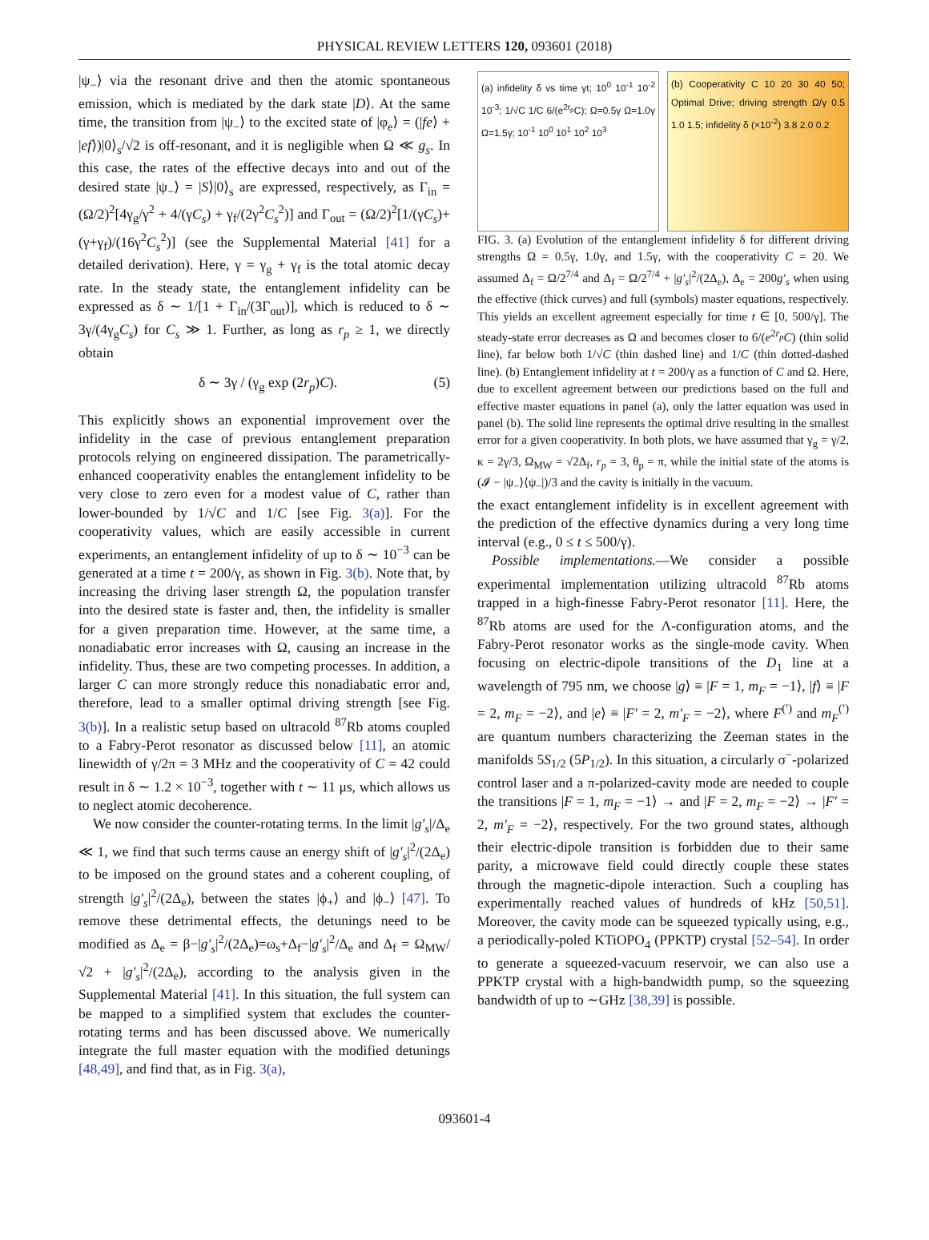PHYSICAL REVIEW LETTERS 120, 093601 (2018)
|ψ<sub>−</sub>⟩ via the resonant drive and then the atomic spontaneous emission, which is mediated by the dark state |D⟩. At the same time, the transition from |ψ<sub>−</sub>⟩ to the excited state of |φ<sub>e</sub>⟩ = (|fe⟩ + |ef⟩)|0⟩<sub>s</sub>/√2 is off-resonant, and it is negligible when Ω ≪ g<sub>s</sub>. In this case, the rates of the effective decays into and out of the desired state |ψ<sub>−</sub>⟩ = |S⟩|0⟩<sub>s</sub> are expressed, respectively, as Γ<sub>in</sub> = (Ω/2)<sup>2</sup>[4γ<sub>g</sub>/γ<sup>2</sup> + 4/(γC<sub>s</sub>) + γ<sub>f</sub>/(2γ<sup>2</sup>C<sub>s</sub><sup>2</sup>)] and Γ<sub>out</sub> = (Ω/2)<sup>2</sup>[1/(γC<sub>s</sub>)+(γ+γ<sub>f</sub>)/(16γ<sup>2</sup>C<sub>s</sub><sup>2</sup>)] (see the Supplemental Material [41] for a detailed derivation). Here, γ = γ<sub>g</sub> + γ<sub>f</sub> is the total atomic decay rate. In the steady state, the entanglement infidelity can be expressed as δ ∼ 1/[1 + Γ<sub>in</sub>/(3Γ<sub>out</sub>)], which is reduced to δ ∼ 3γ/(4γ<sub>g</sub>C<sub>s</sub>) for C<sub>s</sub> ≫ 1. Further, as long as r<sub>p</sub> ≥ 1, we directly obtain
δ ∼ 3γ / (γ<sub>g</sub> exp (2r<sub>p</sub>)C). (5)
This explicitly shows an exponential improvement over the infidelity in the case of previous entanglement preparation protocols relying on engineered dissipation. The parametrically-enhanced cooperativity enables the entanglement infidelity to be very close to zero even for a modest value of C, rather than lower-bounded by 1/√C and 1/C [see Fig. 3(a)]. For the cooperativity values, which are easily accessible in current experiments, an entanglement infidelity of up to δ ∼ 10<sup>−3</sup> can be generated at a time t = 200/γ, as shown in Fig. 3(b). Note that, by increasing the driving laser strength Ω, the population transfer into the desired state is faster and, then, the infidelity is smaller for a given preparation time. However, at the same time, a nonadiabatic error increases with Ω, causing an increase in the infidelity. Thus, these are two competing processes. In addition, a larger C can more strongly reduce this nonadiabatic error and, therefore, lead to a smaller optimal driving strength [see Fig. 3(b)]. In a realistic setup based on ultracold <sup>87</sup>Rb atoms coupled to a Fabry-Perot resonator as discussed below [11], an atomic linewidth of γ/2π = 3 MHz and the cooperativity of C = 42 could result in δ ∼ 1.2 × 10<sup>−3</sup>, together with t ∼ 11 μs, which allows us to neglect atomic decoherence.
We now consider the counter-rotating terms. In the limit |g′<sub>s</sub>|/Δ<sub>e</sub> ≪ 1, we find that such terms cause an energy shift of |g′<sub>s</sub>|<sup>2</sup>/(2Δ<sub>e</sub>) to be imposed on the ground states and a coherent coupling, of strength |g′<sub>s</sub>|<sup>2</sup>/(2Δ<sub>e</sub>), between the states |ϕ<sub>+</sub>⟩ and |ϕ<sub>−</sub>⟩ [47]. To remove these detrimental effects, the detunings need to be modified as Δ<sub>e</sub> = β−|g′<sub>s</sub>|<sup>2</sup>/(2Δ<sub>e</sub>)=ω<sub>s</sub>+Δ<sub>f</sub>−|g′<sub>s</sub>|<sup>2</sup>/Δ<sub>e</sub> and Δ<sub>f</sub> = Ω<sub>MW</sub>/√2 + |g′<sub>s</sub>|<sup>2</sup>/(2Δ<sub>e</sub>), according to the analysis given in the Supplemental Material [41]. In this situation, the full system can be mapped to a simplified system that excludes the counter-rotating terms and has been discussed above. We numerically integrate the full master equation with the modified detunings [48,49], and find that, as in Fig. 3(a),
(a) infidelity δ vs time γt; 10<sup>0</sup> 10<sup>-1</sup> 10<sup>-2</sup> 10<sup>-3</sup>; 1/√C 1/C 6/(e<sup>2r<sub>p</sub></sup>C); Ω=0.5γ Ω=1.0γ Ω=1.5γ; 10<sup>-1</sup> 10<sup>0</sup> 10<sup>1</sup> 10<sup>2</sup> 10<sup>3</sup>
(b) Cooperativity C 10 20 30 40 50; Optimal Drive; driving strength Ω/γ 0.5 1.0 1.5; infidelity δ (×10<sup>-2</sup>) 3.8 2.0 0.2
FIG. 3. (a) Evolution of the entanglement infidelity δ for different driving strengths Ω = 0.5γ, 1.0γ, and 1.5γ, with the cooperativity C = 20. We assumed Δ<sub>f</sub> = Ω/2<sup>7/4</sup> and Δ<sub>f</sub> = Ω/2<sup>7/4</sup> + |g′<sub>s</sub>|<sup>2</sup>/(2Δ<sub>e</sub>), Δ<sub>e</sub> = 200g′<sub>s</sub> when using the effective (thick curves) and full (symbols) master equations, respectively. This yields an excellent agreement especially for time t ∈ [0, 500/γ]. The steady-state error decreases as Ω and becomes closer to 6/(e<sup>2r<sub>p</sub></sup>C) (thin solid line), far below both 1/√C (thin dashed line) and 1/C (thin dotted-dashed line). (b) Entanglement infidelity at t = 200/γ as a function of C and Ω. Here, due to excellent agreement between our predictions based on the full and effective master equations in panel (a), only the latter equation was used in panel (b). The solid line represents the optimal drive resulting in the smallest error for a given cooperativity. In both plots, we have assumed that γ<sub>g</sub> = γ/2, κ = 2γ/3, Ω<sub>MW</sub> = √2Δ<sub>f</sub>, r<sub>p</sub> = 3, θ<sub>p</sub> = π, while the initial state of the atoms is (𝓘 − |ψ<sub>−</sub>⟩⟨ψ<sub>−</sub>|)/3 and the cavity is initially in the vacuum.
the exact entanglement infidelity is in excellent agreement with the prediction of the effective dynamics during a very long time interval (e.g., 0 ≤ t ≤ 500/γ).
Possible implementations.—We consider a possible experimental implementation utilizing ultracold <sup>87</sup>Rb atoms trapped in a high-finesse Fabry-Perot resonator [11]. Here, the <sup>87</sup>Rb atoms are used for the Λ-configuration atoms, and the Fabry-Perot resonator works as the single-mode cavity. When focusing on electric-dipole transitions of the D<sub>1</sub> line at a wavelength of 795 nm, we choose |g⟩ ≡ |F = 1, m<sub>F</sub> = −1⟩, |f⟩ ≡ |F = 2, m<sub>F</sub> = −2⟩, and |e⟩ ≡ |F′ = 2, m′<sub>F</sub> = −2⟩, where F<sup>(′)</sup> and m<sub>F</sub><sup>(′)</sup> are quantum numbers characterizing the Zeeman states in the manifolds 5S<sub>1/2</sub> (5P<sub>1/2</sub>). In this situation, a circularly σ<sup>−</sup>-polarized control laser and a π-polarized-cavity mode are needed to couple the transitions |F = 1, m<sub>F</sub> = −1⟩ → and |F = 2, m<sub>F</sub> = −2⟩ → |F′ = 2, m′<sub>F</sub> = −2⟩, respectively. For the two ground states, although their electric-dipole transition is forbidden due to their same parity, a microwave field could directly couple these states through the magnetic-dipole interaction. Such a coupling has experimentally reached values of hundreds of kHz [50,51]. Moreover, the cavity mode can be squeezed typically using, e.g., a periodically-poled KTiOPO<sub>4</sub> (PPKTP) crystal [52–54]. In order to generate a squeezed-vacuum reservoir, we can also use a PPKTP crystal with a high-bandwidth pump, so the squeezing bandwidth of up to ∼GHz [38,39] is possible.
093601-4